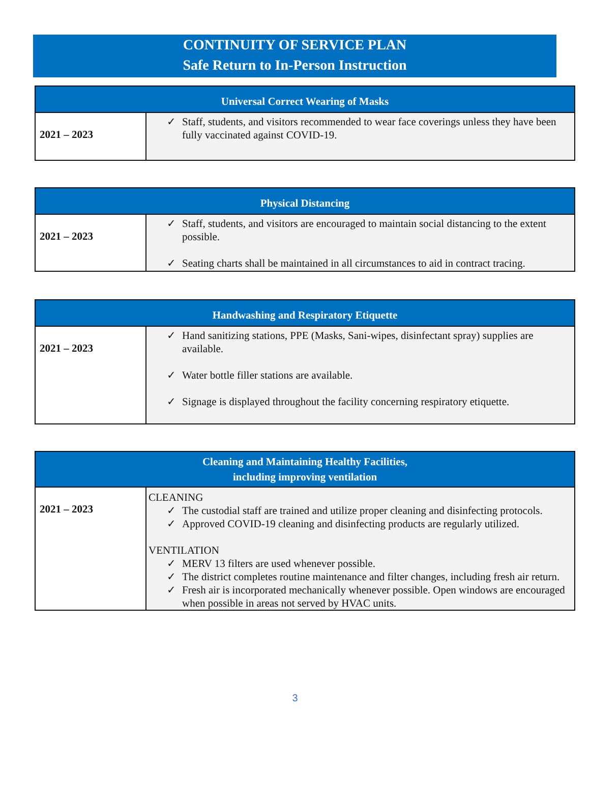CONTINUITY OF SERVICE PLAN
Safe Return to In-Person Instruction
| Universal Correct Wearing of Masks | |
| --- | --- |
| 2021 – 2023 | ✓ Staff, students, and visitors recommended to wear face coverings unless they have been fully vaccinated against COVID-19. |
| Physical Distancing | |
| --- | --- |
| 2021 – 2023 | ✓ Staff, students, and visitors are encouraged to maintain social distancing to the extent possible. ✓ Seating charts shall be maintained in all circumstances to aid in contract tracing. |
| Handwashing and Respiratory Etiquette | |
| --- | --- |
| 2021 – 2023 | ✓ Hand sanitizing stations, PPE (Masks, Sani-wipes, disinfectant spray) supplies are available. ✓ Water bottle filler stations are available. ✓ Signage is displayed throughout the facility concerning respiratory etiquette. |
| Cleaning and Maintaining Healthy Facilities, including improving ventilation | |
| --- | --- |
| 2021 – 2023 | CLEANING ✓ The custodial staff are trained and utilize proper cleaning and disinfecting protocols. ✓ Approved COVID-19 cleaning and disinfecting products are regularly utilized. VENTILATION ✓ MERV 13 filters are used whenever possible. ✓ The district completes routine maintenance and filter changes, including fresh air return. ✓ Fresh air is incorporated mechanically whenever possible. Open windows are encouraged when possible in areas not served by HVAC units. |
3